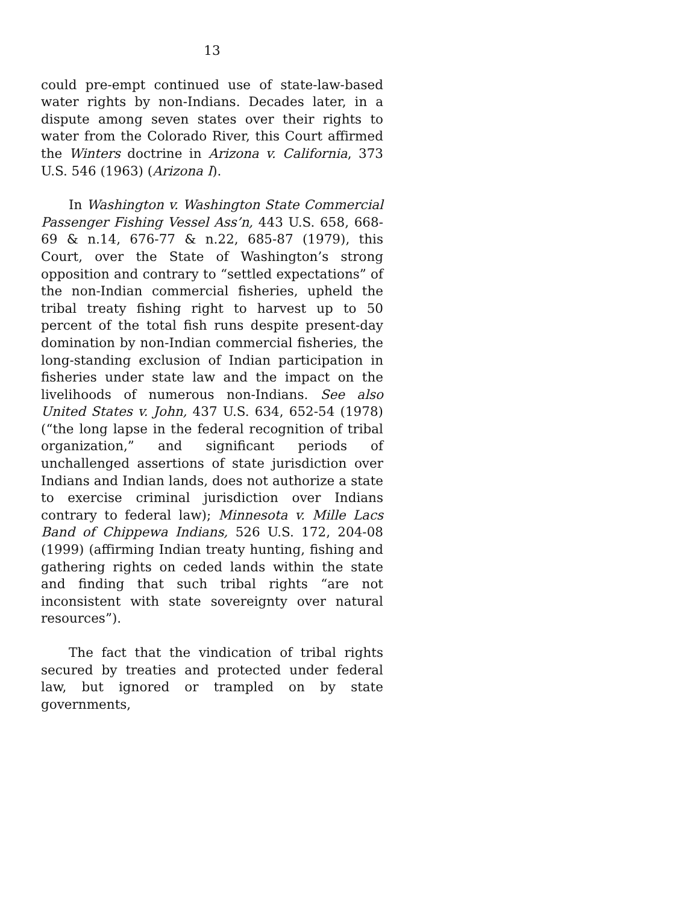13
could pre-empt continued use of state-law-based water rights by non-Indians. Decades later, in a dispute among seven states over their rights to water from the Colorado River, this Court affirmed the Winters doctrine in Arizona v. California, 373 U.S. 546 (1963) (Arizona I).
In Washington v. Washington State Commercial Passenger Fishing Vessel Ass’n, 443 U.S. 658, 668-69 & n.14, 676-77 & n.22, 685-87 (1979), this Court, over the State of Washington’s strong opposition and contrary to “settled expectations” of the non-Indian commercial fisheries, upheld the tribal treaty fishing right to harvest up to 50 percent of the total fish runs despite present-day domination by non-Indian commercial fisheries, the long-standing exclusion of Indian participation in fisheries under state law and the impact on the livelihoods of numerous non-Indians. See also United States v. John, 437 U.S. 634, 652-54 (1978) (“the long lapse in the federal recognition of tribal organization,” and significant periods of unchallenged assertions of state jurisdiction over Indians and Indian lands, does not authorize a state to exercise criminal jurisdiction over Indians contrary to federal law); Minnesota v. Mille Lacs Band of Chippewa Indians, 526 U.S. 172, 204-08 (1999) (affirming Indian treaty hunting, fishing and gathering rights on ceded lands within the state and finding that such tribal rights “are not inconsistent with state sovereignty over natural resources”).
The fact that the vindication of tribal rights secured by treaties and protected under federal law, but ignored or trampled on by state governments,